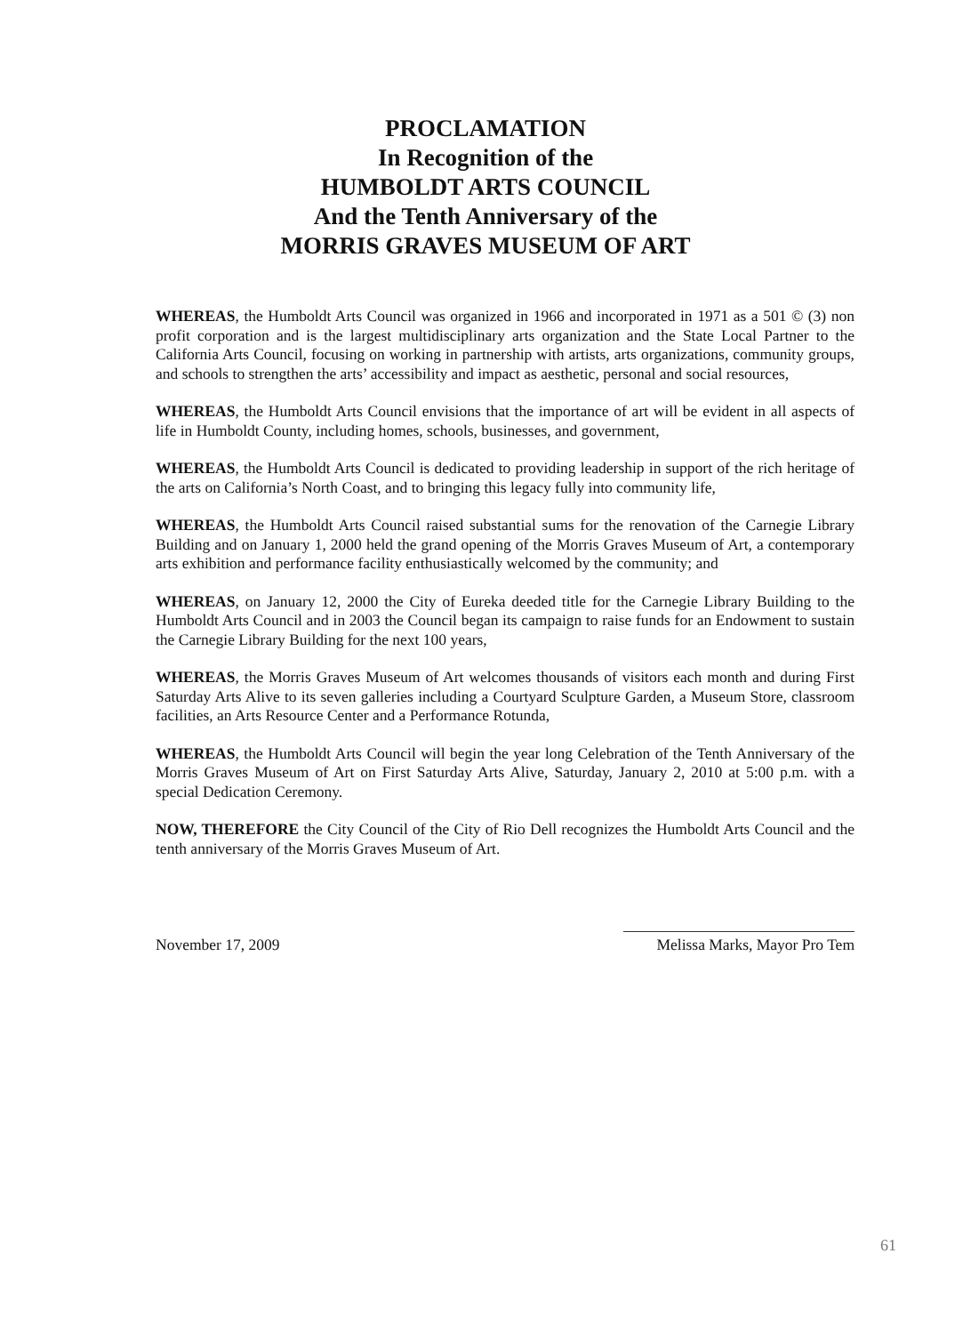PROCLAMATION
In Recognition of the
HUMBOLDT ARTS COUNCIL
And the Tenth Anniversary of the
MORRIS GRAVES MUSEUM OF ART
WHEREAS, the Humboldt Arts Council was organized in 1966 and incorporated in 1971 as a 501 © (3) non profit corporation and is the largest multidisciplinary arts organization and the State Local Partner to the California Arts Council, focusing on working in partnership with artists, arts organizations, community groups, and schools to strengthen the arts’ accessibility and impact as aesthetic, personal and social resources,
WHEREAS, the Humboldt Arts Council envisions that the importance of art will be evident in all aspects of life in Humboldt County, including homes, schools, businesses, and government,
WHEREAS, the Humboldt Arts Council is dedicated to providing leadership in support of the rich heritage of the arts on California’s North Coast, and to bringing this legacy fully into community life,
WHEREAS, the Humboldt Arts Council raised substantial sums for the renovation of the Carnegie Library Building and on January 1, 2000 held the grand opening of the Morris Graves Museum of Art, a contemporary arts exhibition and performance facility enthusiastically welcomed by the community; and
WHEREAS, on January 12, 2000 the City of Eureka deeded title for the Carnegie Library Building to the Humboldt Arts Council and in 2003 the Council began its campaign to raise funds for an Endowment to sustain the Carnegie Library Building for the next 100 years,
WHEREAS, the Morris Graves Museum of Art welcomes thousands of visitors each month and during First Saturday Arts Alive to its seven galleries including a Courtyard Sculpture Garden, a Museum Store, classroom facilities, an Arts Resource Center and a Performance Rotunda,
WHEREAS, the Humboldt Arts Council will begin the year long Celebration of the Tenth Anniversary of the Morris Graves Museum of Art on First Saturday Arts Alive, Saturday, January 2, 2010 at 5:00 p.m. with a special Dedication Ceremony.
NOW, THEREFORE the City Council of the City of Rio Dell recognizes the Humboldt Arts Council and the tenth anniversary of the Morris Graves Museum of Art.
November 17, 2009 Melissa Marks, Mayor Pro Tem
61